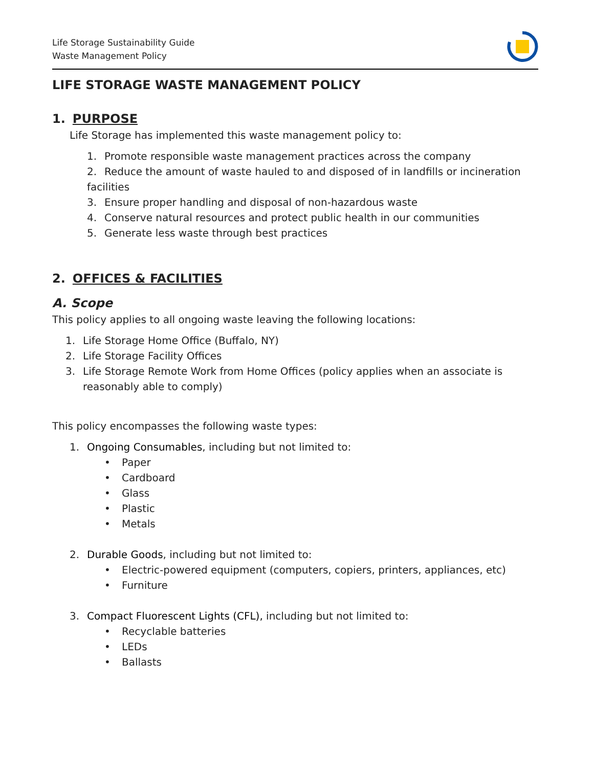Life Storage Sustainability Guide
Waste Management Policy
LIFE STORAGE WASTE MANAGEMENT POLICY
1. PURPOSE
Life Storage has implemented this waste management policy to:
1. Promote responsible waste management practices across the company
2. Reduce the amount of waste hauled to and disposed of in landfills or incineration facilities
3. Ensure proper handling and disposal of non-hazardous waste
4. Conserve natural resources and protect public health in our communities
5. Generate less waste through best practices
2. OFFICES & FACILITIES
A. Scope
This policy applies to all ongoing waste leaving the following locations:
1. Life Storage Home Office (Buffalo, NY)
2. Life Storage Facility Offices
3. Life Storage Remote Work from Home Offices (policy applies when an associate is reasonably able to comply)
This policy encompasses the following waste types:
1. Ongoing Consumables, including but not limited to:
• Paper
• Cardboard
• Glass
• Plastic
• Metals
2. Durable Goods, including but not limited to:
• Electric-powered equipment (computers, copiers, printers, appliances, etc)
• Furniture
3. Compact Fluorescent Lights (CFL), including but not limited to:
• Recyclable batteries
• LEDs
• Ballasts